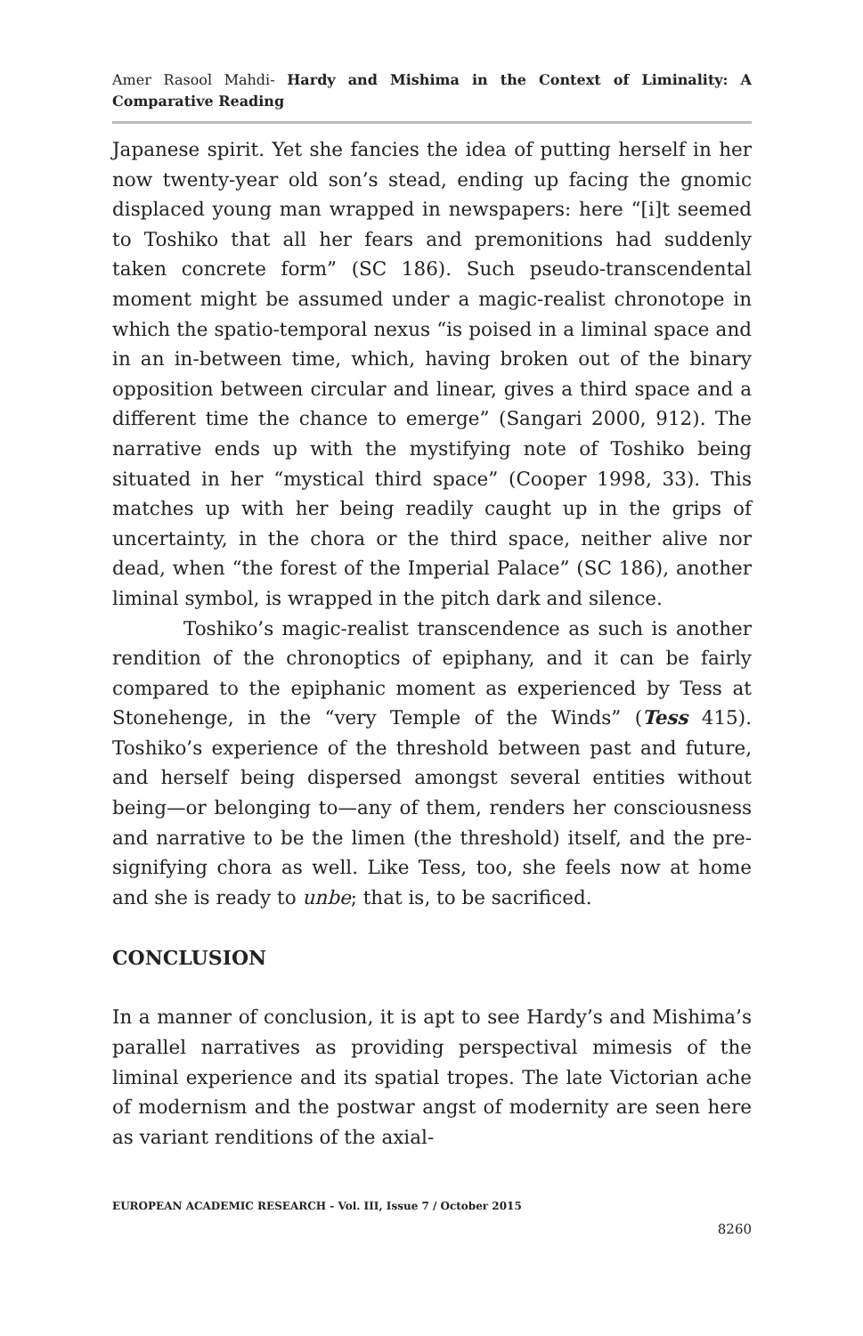Amer Rasool Mahdi- Hardy and Mishima in the Context of Liminality: A Comparative Reading
Japanese spirit. Yet she fancies the idea of putting herself in her now twenty-year old son’s stead, ending up facing the gnomic displaced young man wrapped in newspapers: here “[i]t seemed to Toshiko that all her fears and premonitions had suddenly taken concrete form” (SC 186). Such pseudo-transcendental moment might be assumed under a magic-realist chronotope in which the spatio-temporal nexus “is poised in a liminal space and in an in-between time, which, having broken out of the binary opposition between circular and linear, gives a third space and a different time the chance to emerge” (Sangari 2000, 912). The narrative ends up with the mystifying note of Toshiko being situated in her “mystical third space” (Cooper 1998, 33). This matches up with her being readily caught up in the grips of uncertainty, in the chora or the third space, neither alive nor dead, when “the forest of the Imperial Palace” (SC 186), another liminal symbol, is wrapped in the pitch dark and silence.
Toshiko’s magic-realist transcendence as such is another rendition of the chronoptics of epiphany, and it can be fairly compared to the epiphanic moment as experienced by Tess at Stonehenge, in the “very Temple of the Winds” (Tess 415). Toshiko’s experience of the threshold between past and future, and herself being dispersed amongst several entities without being—or belonging to—any of them, renders her consciousness and narrative to be the limen (the threshold) itself, and the pre-signifying chora as well. Like Tess, too, she feels now at home and she is ready to unbe; that is, to be sacrificed.
CONCLUSION
In a manner of conclusion, it is apt to see Hardy’s and Mishima’s parallel narratives as providing perspectival mimesis of the liminal experience and its spatial tropes. The late Victorian ache of modernism and the postwar angst of modernity are seen here as variant renditions of the axial-
EUROPEAN ACADEMIC RESEARCH - Vol. III, Issue 7 / October 2015
8260